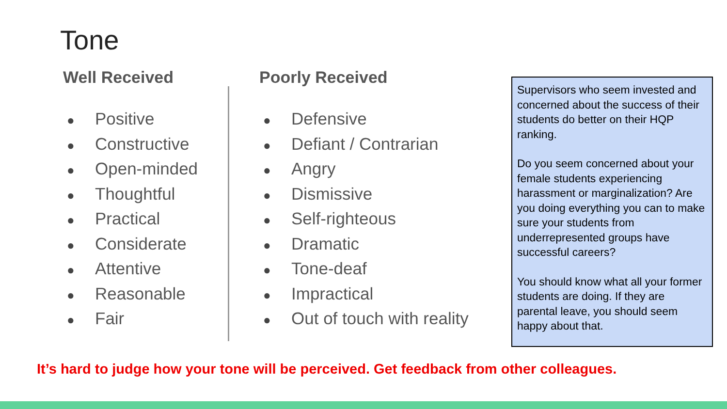Tone
Well Received
● Positive
● Constructive
● Open-minded
● Thoughtful
● Practical
● Considerate
● Attentive
● Reasonable
● Fair
Poorly Received
● Defensive
● Defiant / Contrarian
● Angry
● Dismissive
● Self-righteous
● Dramatic
● Tone-deaf
● Impractical
● Out of touch with reality
Supervisors who seem invested and concerned about the success of their students do better on their HQP ranking.
Do you seem concerned about your female students experiencing harassment or marginalization? Are you doing everything you can to make sure your students from underrepresented groups have successful careers?
You should know what all your former students are doing. If they are parental leave, you should seem happy about that.
It’s hard to judge how your tone will be perceived. Get feedback from other colleagues.